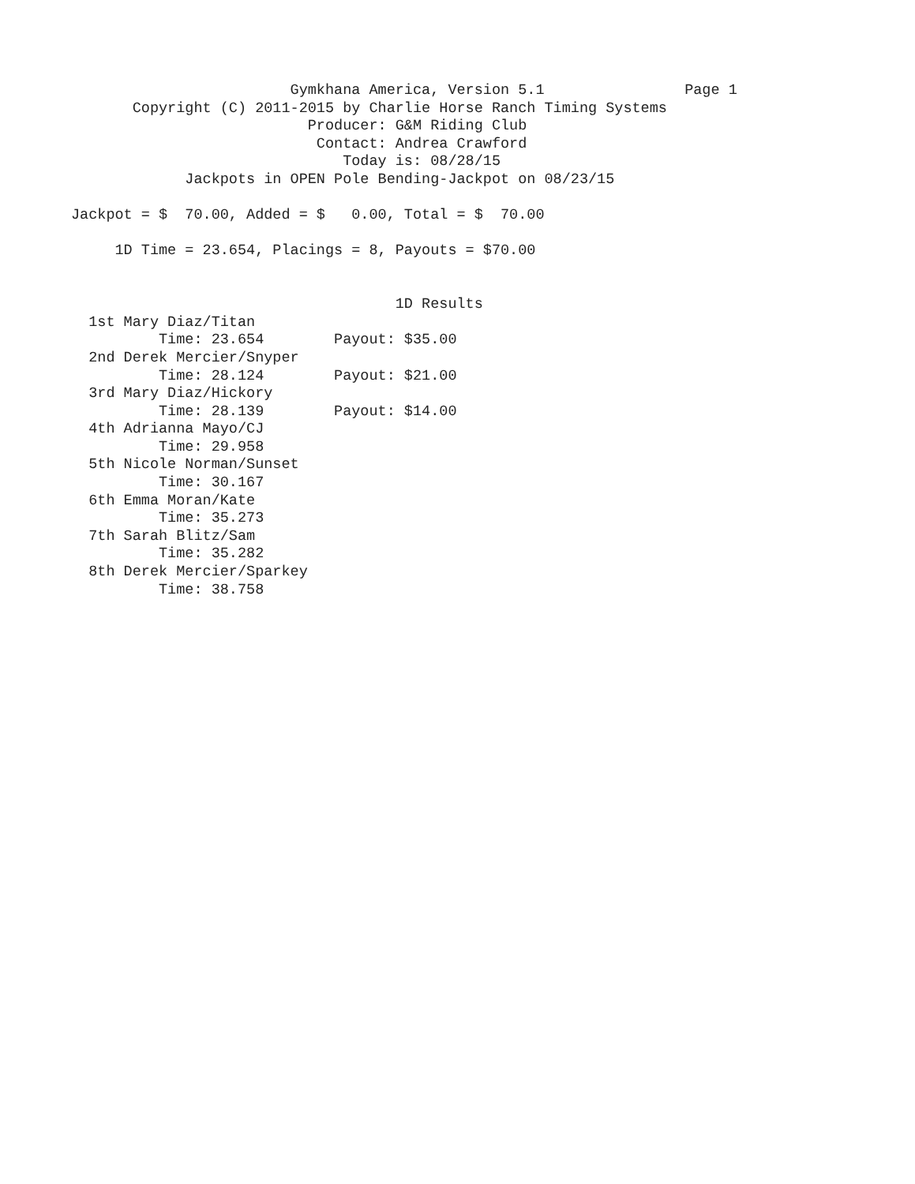Gymkhana America, Version 5.1                Page 1
       Copyright (C) 2011-2015 by Charlie Horse Ranch Timing Systems
                           Producer: G&M Riding Club
                            Contact: Andrea Crawford
                               Today is: 08/28/15
             Jackpots in OPEN Pole Bending-Jackpot on 08/23/15

Jackpot = $  70.00, Added = $   0.00, Total = $  70.00

     1D Time = 23.654, Placings = 8, Payouts = $70.00


                                     1D Results
  1st Mary Diaz/Titan
          Time: 23.654        Payout: $35.00
  2nd Derek Mercier/Snyper
          Time: 28.124        Payout: $21.00
  3rd Mary Diaz/Hickory
          Time: 28.139        Payout: $14.00
  4th Adrianna Mayo/CJ
          Time: 29.958
  5th Nicole Norman/Sunset
          Time: 30.167
  6th Emma Moran/Kate
          Time: 35.273
  7th Sarah Blitz/Sam
          Time: 35.282
  8th Derek Mercier/Sparkey
          Time: 38.758